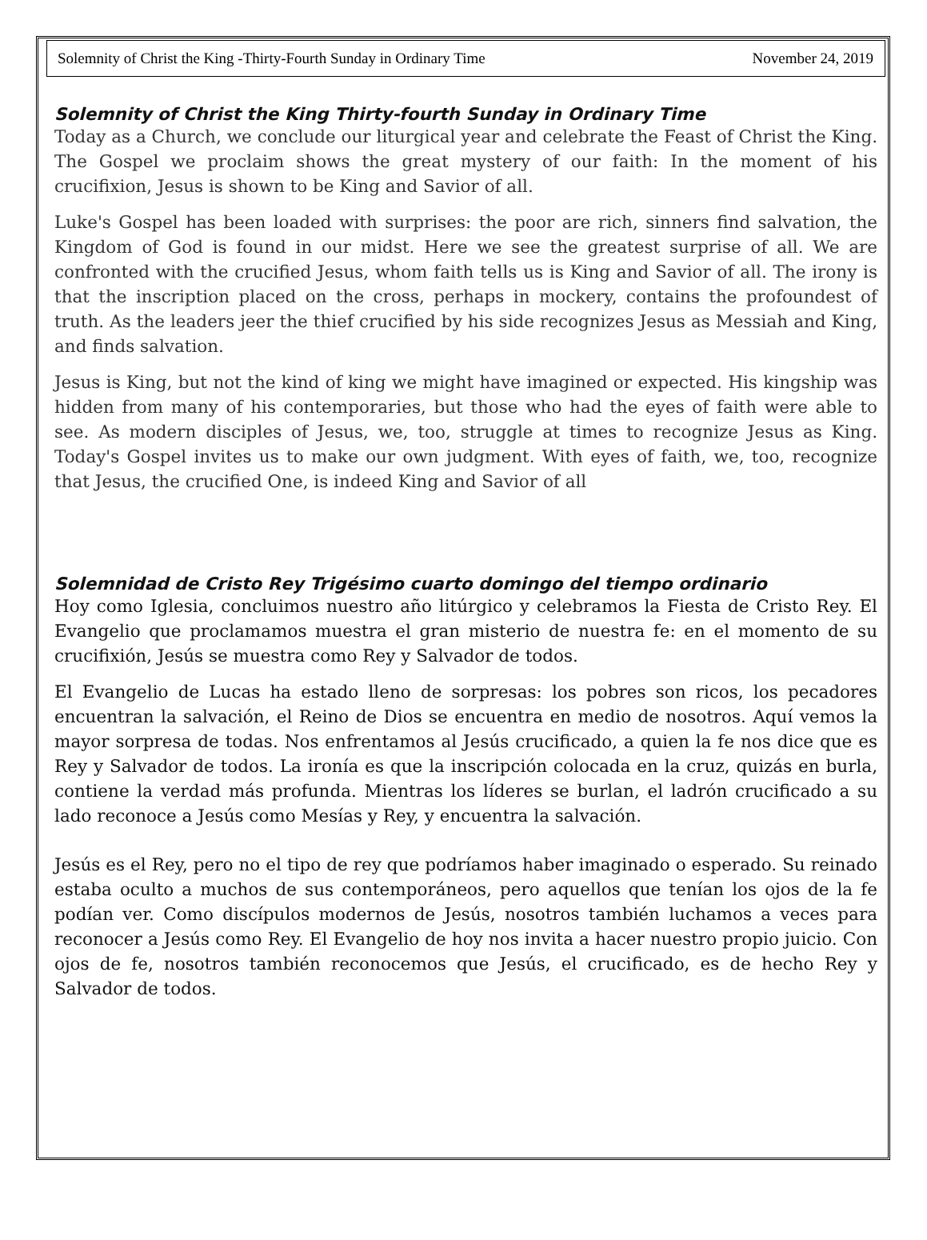Solemnity of Christ the King -Thirty-Fourth Sunday in Ordinary Time November 24, 2019
Solemnity of Christ the King Thirty-fourth Sunday in Ordinary Time
Today as a Church, we conclude our liturgical year and celebrate the Feast of Christ the King. The Gospel we proclaim shows the great mystery of our faith: In the moment of his crucifixion, Jesus is shown to be King and Savior of all.
Luke's Gospel has been loaded with surprises: the poor are rich, sinners find salvation, the Kingdom of God is found in our midst. Here we see the greatest surprise of all. We are confronted with the crucified Jesus, whom faith tells us is King and Savior of all. The irony is that the inscription placed on the cross, perhaps in mockery, contains the profoundest of truth. As the leaders jeer the thief crucified by his side recognizes Jesus as Messiah and King, and finds salvation.
Jesus is King, but not the kind of king we might have imagined or expected. His kingship was hidden from many of his contemporaries, but those who had the eyes of faith were able to see. As modern disciples of Jesus, we, too, struggle at times to recognize Jesus as King. Today's Gospel invites us to make our own judgment. With eyes of faith, we, too, recognize that Jesus, the crucified One, is indeed King and Savior of all
Solemnidad de Cristo Rey Trigésimo cuarto domingo del tiempo ordinario
Hoy como Iglesia, concluimos nuestro año litúrgico y celebramos la Fiesta de Cristo Rey. El Evangelio que proclamamos muestra el gran misterio de nuestra fe: en el momento de su crucifixión, Jesús se muestra como Rey y Salvador de todos.
El Evangelio de Lucas ha estado lleno de sorpresas: los pobres son ricos, los pecadores encuentran la salvación, el Reino de Dios se encuentra en medio de nosotros. Aquí vemos la mayor sorpresa de todas. Nos enfrentamos al Jesús crucificado, a quien la fe nos dice que es Rey y Salvador de todos. La ironía es que la inscripción colocada en la cruz, quizás en burla, contiene la verdad más profunda. Mientras los líderes se burlan, el ladrón crucificado a su lado reconoce a Jesús como Mesías y Rey, y encuentra la salvación.
Jesús es el Rey, pero no el tipo de rey que podríamos haber imaginado o esperado. Su reinado estaba oculto a muchos de sus contemporáneos, pero aquellos que tenían los ojos de la fe podían ver. Como discípulos modernos de Jesús, nosotros también luchamos a veces para reconocer a Jesús como Rey. El Evangelio de hoy nos invita a hacer nuestro propio juicio. Con ojos de fe, nosotros también reconocemos que Jesús, el crucificado, es de hecho Rey y Salvador de todos.